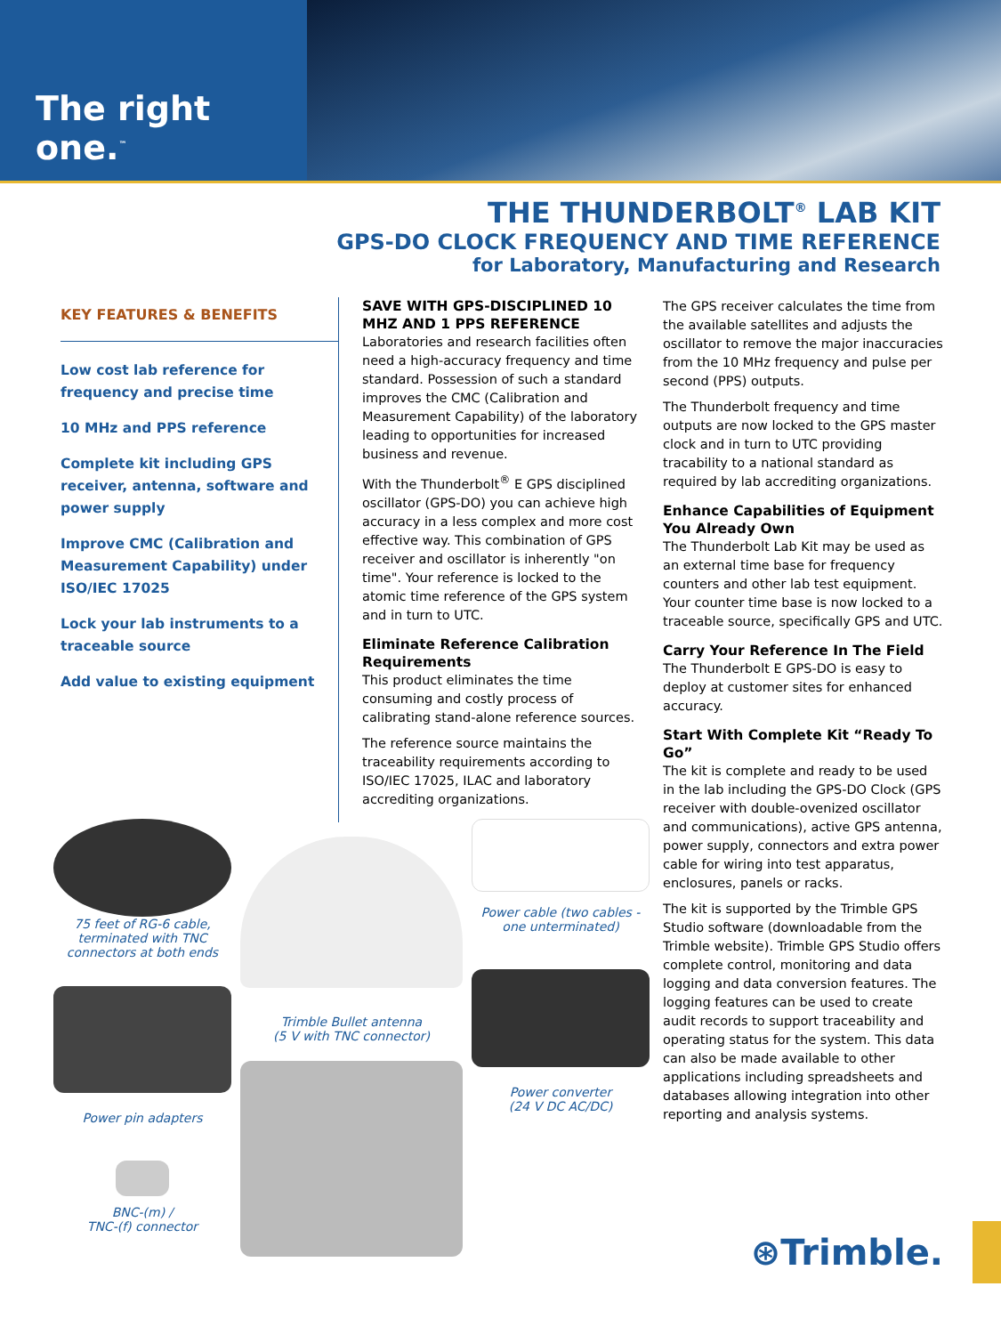The right one.<sup>™</sup>
THE THUNDERBOLT<sup>®</sup> LAB KIT
GPS-DO CLOCK FREQUENCY AND TIME REFERENCE
for Laboratory, Manufacturing and Research
KEY FEATURES & BENEFITS
Low cost lab reference for frequency and precise time
10 MHz and PPS reference
Complete kit including GPS receiver, antenna, software and power supply
Improve CMC (Calibration and Measurement Capability) under ISO/IEC 17025
Lock your lab instruments to a traceable source
Add value to existing equipment
SAVE WITH GPS-DISCIPLINED 10 MHZ AND 1 PPS REFERENCE
Laboratories and research facilities often need a high-accuracy frequency and time standard. Possession of such a standard improves the CMC (Calibration and Measurement Capability) of the laboratory leading to opportunities for increased business and revenue.
With the Thunderbolt<sup>®</sup> E GPS disciplined oscillator (GPS-DO) you can achieve high accuracy in a less complex and more cost effective way. This combination of GPS receiver and oscillator is inherently "on time". Your reference is locked to the atomic time reference of the GPS system and in turn to UTC.
Eliminate Reference Calibration Requirements
This product eliminates the time consuming and costly process of calibrating stand-alone reference sources.
The reference source maintains the traceability requirements according to ISO/IEC 17025, ILAC and laboratory accrediting organizations.
The GPS receiver calculates the time from the available satellites and adjusts the oscillator to remove the major inaccuracies from the 10 MHz frequency and pulse per second (PPS) outputs.
The Thunderbolt frequency and time outputs are now locked to the GPS master clock and in turn to UTC providing tracability to a national standard as required by lab accrediting organizations.
Enhance Capabilities of Equipment You Already Own
The Thunderbolt Lab Kit may be used as an external time base for frequency counters and other lab test equipment. Your counter time base is now locked to a traceable source, specifically GPS and UTC.
Carry Your Reference In The Field
The Thunderbolt E GPS-DO is easy to deploy at customer sites for enhanced accuracy.
Start With Complete Kit “Ready To Go”
The kit is complete and ready to be used in the lab including the GPS-DO Clock (GPS receiver with double-ovenized oscillator and communications), active GPS antenna, power supply, connectors and extra power cable for wiring into test apparatus, enclosures, panels or racks.
The kit is supported by the Trimble GPS Studio software (downloadable from the Trimble website). Trimble GPS Studio offers complete control, monitoring and data logging and data conversion features. The logging features can be used to create audit records to support traceability and operating status for the system. This data can also be made available to other applications including spreadsheets and databases allowing integration into other reporting and analysis systems.
75 feet of RG-6 cable, terminated with TNC connectors at both ends
Power pin adapters
BNC-(m) /
TNC-(f) connector
Trimble Bullet antenna
(5 V with TNC connector)
Power cable (two cables - one unterminated)
Power converter
(24 V DC AC/DC)
⊛Trimble.